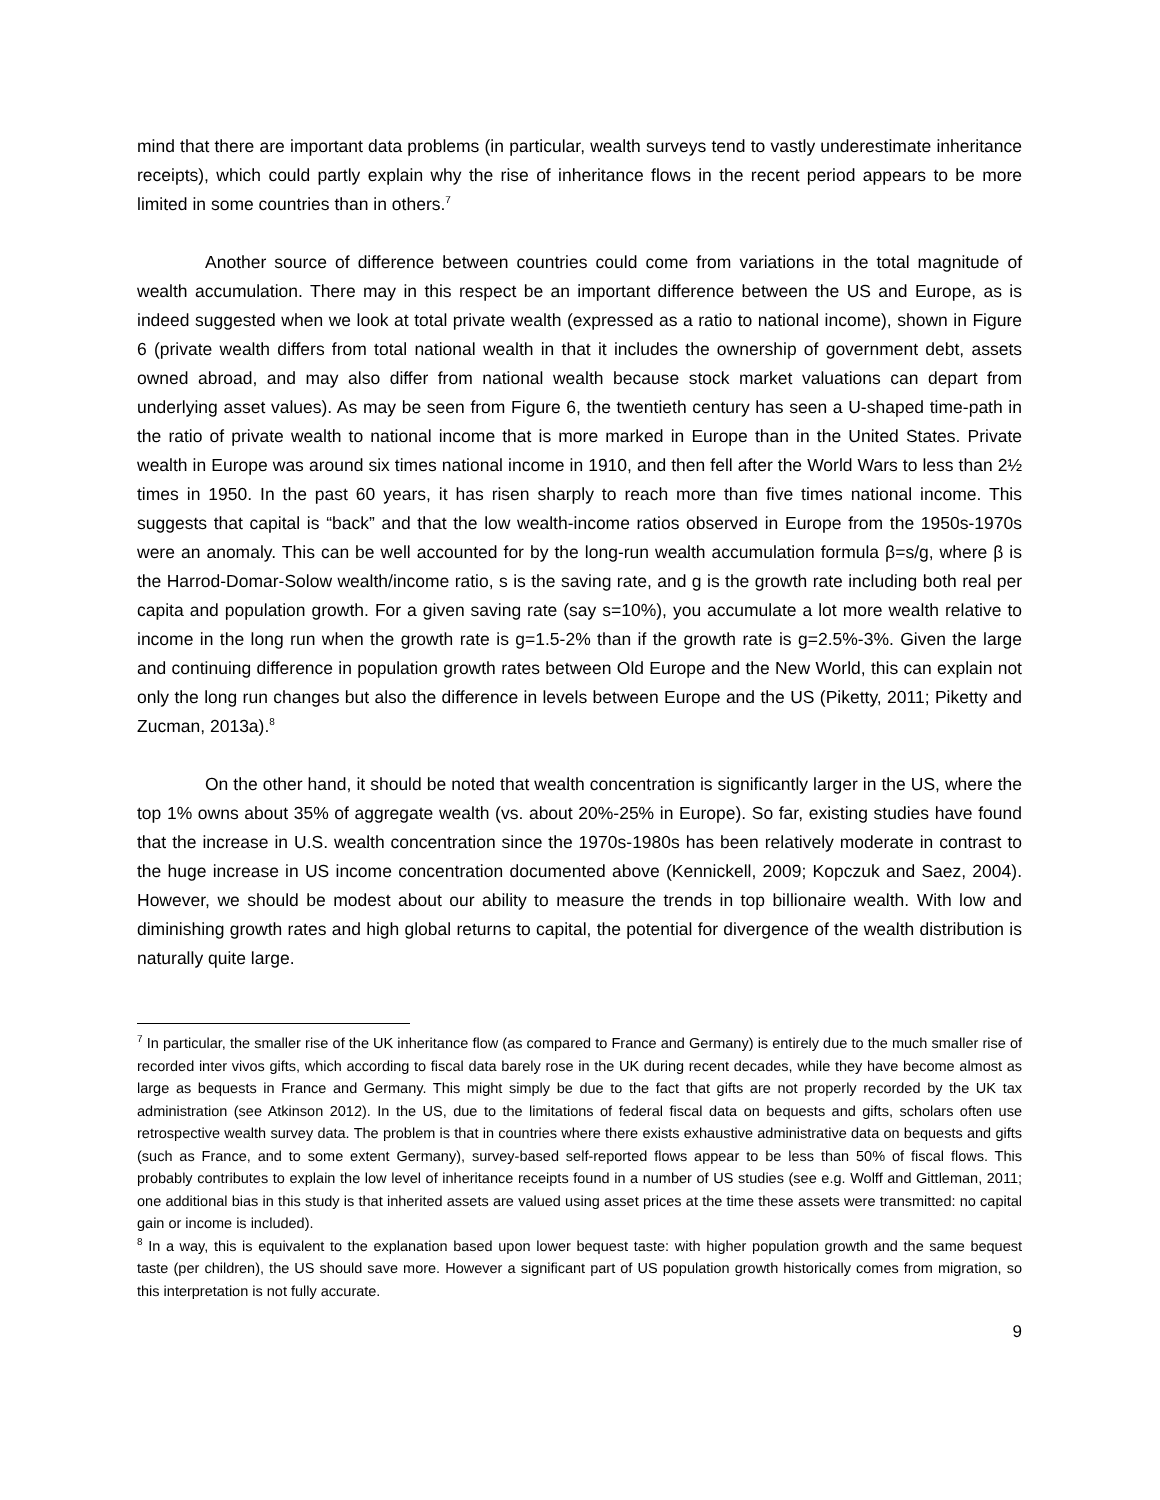mind that there are important data problems (in particular, wealth surveys tend to vastly underestimate inheritance receipts), which could partly explain why the rise of inheritance flows in the recent period appears to be more limited in some countries than in others.<sup>7</sup>
Another source of difference between countries could come from variations in the total magnitude of wealth accumulation. There may in this respect be an important difference between the US and Europe, as is indeed suggested when we look at total private wealth (expressed as a ratio to national income), shown in Figure 6 (private wealth differs from total national wealth in that it includes the ownership of government debt, assets owned abroad, and may also differ from national wealth because stock market valuations can depart from underlying asset values). As may be seen from Figure 6, the twentieth century has seen a U-shaped time-path in the ratio of private wealth to national income that is more marked in Europe than in the United States. Private wealth in Europe was around six times national income in 1910, and then fell after the World Wars to less than 2½ times in 1950. In the past 60 years, it has risen sharply to reach more than five times national income. This suggests that capital is “back” and that the low wealth-income ratios observed in Europe from the 1950s-1970s were an anomaly. This can be well accounted for by the long-run wealth accumulation formula β=s/g, where β is the Harrod-Domar-Solow wealth/income ratio, s is the saving rate, and g is the growth rate including both real per capita and population growth. For a given saving rate (say s=10%), you accumulate a lot more wealth relative to income in the long run when the growth rate is g=1.5-2% than if the growth rate is g=2.5%-3%. Given the large and continuing difference in population growth rates between Old Europe and the New World, this can explain not only the long run changes but also the difference in levels between Europe and the US (Piketty, 2011; Piketty and Zucman, 2013a).<sup>8</sup>
On the other hand, it should be noted that wealth concentration is significantly larger in the US, where the top 1% owns about 35% of aggregate wealth (vs. about 20%-25% in Europe). So far, existing studies have found that the increase in U.S. wealth concentration since the 1970s-1980s has been relatively moderate in contrast to the huge increase in US income concentration documented above (Kennickell, 2009; Kopczuk and Saez, 2004). However, we should be modest about our ability to measure the trends in top billionaire wealth. With low and diminishing growth rates and high global returns to capital, the potential for divergence of the wealth distribution is naturally quite large.
<sup>7</sup> In particular, the smaller rise of the UK inheritance flow (as compared to France and Germany) is entirely due to the much smaller rise of recorded inter vivos gifts, which according to fiscal data barely rose in the UK during recent decades, while they have become almost as large as bequests in France and Germany. This might simply be due to the fact that gifts are not properly recorded by the UK tax administration (see Atkinson 2012). In the US, due to the limitations of federal fiscal data on bequests and gifts, scholars often use retrospective wealth survey data. The problem is that in countries where there exists exhaustive administrative data on bequests and gifts (such as France, and to some extent Germany), survey-based self-reported flows appear to be less than 50% of fiscal flows. This probably contributes to explain the low level of inheritance receipts found in a number of US studies (see e.g. Wolff and Gittleman, 2011; one additional bias in this study is that inherited assets are valued using asset prices at the time these assets were transmitted: no capital gain or income is included).
<sup>8</sup> In a way, this is equivalent to the explanation based upon lower bequest taste: with higher population growth and the same bequest taste (per children), the US should save more. However a significant part of US population growth historically comes from migration, so this interpretation is not fully accurate.
9